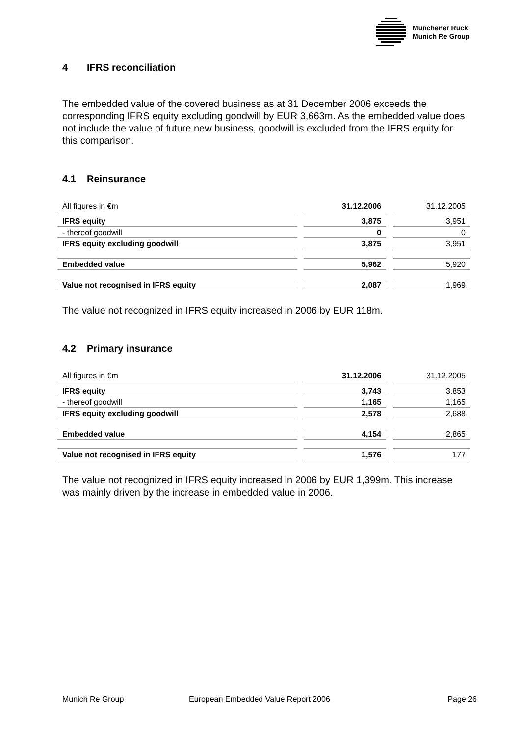Münchener Rück
Munich Re Group
4 IFRS reconciliation
The embedded value of the covered business as at 31 December 2006 exceeds the corresponding IFRS equity excluding goodwill by EUR 3,663m. As the embedded value does not include the value of future new business, goodwill is excluded from the IFRS equity for this comparison.
4.1 Reinsurance
| All figures in €m | | 31.12.2006 | | 31.12.2005 |
| IFRS equity | | 3,875 | | 3,951 |
| - thereof goodwill | | 0 | | 0 |
| IFRS equity excluding goodwill | | 3,875 | | 3,951 |
| Embedded value | | 5,962 | | 5,920 |
| Value not recognised in IFRS equity | | 2,087 | | 1,969 |
The value not recognized in IFRS equity increased in 2006 by EUR 118m.
4.2 Primary insurance
| All figures in €m | | 31.12.2006 | | 31.12.2005 |
| IFRS equity | | 3,743 | | 3,853 |
| - thereof goodwill | | 1,165 | | 1,165 |
| IFRS equity excluding goodwill | | 2,578 | | 2,688 |
| Embedded value | | 4,154 | | 2,865 |
| Value not recognised in IFRS equity | | 1,576 | | 177 |
The value not recognized in IFRS equity increased in 2006 by EUR 1,399m. This increase was mainly driven by the increase in embedded value in 2006.
Munich Re Group European Embedded Value Report 2006
Page 26